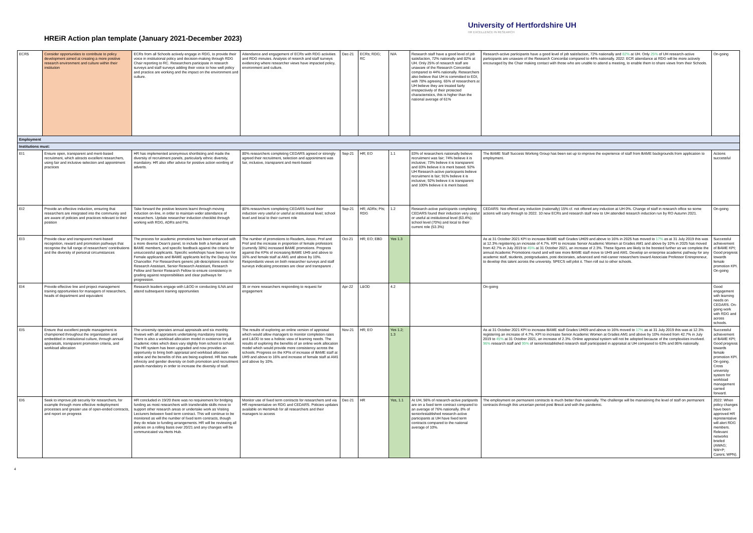HREiR Action plan template (January 2021-December 2023)
University of Hertfordshire UH
HR EXCELLENCE IN RESEARCH
| ECR5 | Consider opportunities to contribute to policy development aimed at creating a more positive research environment and culture within their institution | ECRs from all Schools actively engage in RDG, to provide their voice in institutional policy and decision-making through RDG Chair reporting to RC. Researchers participate in research surveys and staff surveys adding their voice to how well policy and practice are working and the impact on the environment and culture. | Attendance and engagement of ECRs with RDG activities and RDG minutes. Analysis of reserch and staff surveys evidencing where researcher views have impacted policy, environment and culture. | Dec-21 | ECRs; RDG; RC | N/A | Research staff have a good level of job satisfaction, 72% nationally and 82% at UH. Only 25% of research staff are unaware of the Research Concordat compared to 44% nationally. Researchers also believe that UH is committed to EDI, with 78% agreeing. 65% of researchers at UH believe they are treated fairly irrespectively of their protected characteristics, this is higher than the national average of 61% | Research-active participants have a good level of job satisfaction, 72% nationally and 82% at UH. Only 25% of UH research-active participants are unaware of the Research Concordat compared to 44% nationally. 2022: ECR attendance at RDG will be more actively encouraged by the Chair making contact with those who are unable to attend a meeting, to enable them to share views from their Schools. | On-going |
| Employment | | | | | | | | | |
| Institutions must: | | | | | | | | | |
| EI1 | Ensure open, transparent and merit-based recruitment, which attracts excellent researchers, using fair and inclusive selection and appointment practices | HR has implemented anonymous shortlisting and made the diversity of recruitment panels, particularly ethnic diversity, mandatory. HR also offer advice for positive action wording of adverts. | 80% researchers completing CEDARS agreed or strongly agreed their recruitment, selection and appointment was fair, inclusive, transparent and merit-based | Sep-21 | HR; EO | 1.1 | 83% of researchers nationally believe recruitment was fair; 74% believe it is inclusive; 73% believe it is transparent and 83% believe it is merit based. 92% UH Research-active participants believe recruitment is fair; 91% believe it is inclusive; 92% believe it is transparent and 100% believe it is merit based. | The BAME Staff Success Working Group has been set up to improve the experience of staff from BAME backgrounds from application to employment. | Actions successful |
| EI2 | Provide an effective induction, ensuring that researchers are integrated into the community and are aware of policies and practices relevant to their position | Take forward the positive lessons learnt through moving induction on-line, in order to maintain wider attendance of researchers. Update researcher induction checklist through working with RDG, ADRs and PIs. | 80% researchers completing CEDARS found their induction very useful or useful at institutional level; school level and local to their current role | Sep-21 | HR; ADRs; PIs; RDG | 1.2 | Research-active participants completing CEDARS found their induction very useful or useful at institutional level (63.4%); school level (70%) and local to their current role (53.3%) | CEDARS: Not offered any induction (nationally) 15% cf. not offered any induction at UH 0%. Change of staff in research office so some actions will carry through to 2022. 10 new ECRs and research staff new to UH attended research induction run by RO Autumn 2021. | On-going |
| EI3 | Provide clear and transparent merit-based recognition, reward and promotion pathways that recognise the full range of researchers' contributions and the diversity of personal circumstances | The process for academic promotions has been enhanced with a more diverse Dean's panel, to include both a female and BAME members, and specific feedback against the criteria for unsuccessful applicants. Specific workshops have been run for Female applicants and BAME applicants led by the Deputy Vice Chancellor. For Researchers generic job descriptions exist for Research Assistant, Senior Research Assistant, Research Fellow and Senior Research Fellow to ensure consistency in grading against responsibilities and clear pathways for progression. | The number of promotions to Readers, Assoc. Prof and Prof and the increase in proportion of female professors (currently 38%) increased BAME promotions. Progress against the KPIs of increasing BAME UH9 and above to 16% and female staff at AM1 and above by 10%. Respondants views on both researcher surveys and staff surveys indicating processes are clear and transparent . | Oct-21 | HR; EO; EBD | Yes 1.3 | | As at 31 October 2021 KPI to increase BAME staff Grades UH09 and above to 16% in 2025 has moved to 17% as at 31 July 2019 this was at 12.3% registering an increase of 4.7%. KPI to increase Senior Academic Women at Grades AM1 and above by 10% in 2025 has moved from 42.7% in July 2019 to 45% at 31 October 2021, an increase of 2.3%. These figures are likely to be boosted further as we complete the annual Academic Promotions round and will see more BAME staff move to UH9 and AM1. Develop an enterprise academic pathway for any academic staff, students, postgraduates, post doctorates, advanced and mid-career researchers toward Associate Professor Entrepreneur, to develop this talent across the university. SPECS will pilot it. Then roll out to other schools. | Successful achievement of BAME KPI; Good progress towards female promotion KPI. On-going |
| EI4 | Provide effective line and project management training opportunities for managers of researchers, heads of department and equivalent | Research leaders engage with L&OD in conducting ILNA and attend subsequent training opportunities | 35 or more researchers responding to request for engagement | Apr-22 | L&OD | 4.2 | | On-going | Good engagement with learning needs on CEDARS. On-going work with RDG and across schools. |
| EI5 | Ensure that excellent people management is championed throughout the organisation and embedded in institutional culture, through annual appraisals, transparent promotion criteria, and workload allocation | The university operates annual appraisals and six monthly reviews with all appraisers undertaking mandatory training. There is also a workload allocation model in existence for all academic roles which does vary slightly from school to school. The HR system has been upgraded and now provides an opportunity to bring both appraisal and workload allocation online and the benefits of this are being explored. HR has made ethnicity and gender diversity on both promotion and recruitment panels mandatory in order to increase the diversity of staff. | The results of exploring an online version of appraisal which would allow managers to monitor completion rates and L&OD to see a holistic view of learning needs. The results of exploring the benefits of an online work allocation model which would provide more consistency across the schools. Progress on the KPIs of increase of BAME staff at UH9 and above to 16% and increase of female staff at AM1 and above by 10%. | Nov-21 | HR; EO | Yes 1.2; 1.3 | | As at 31 October 2021 KPI to increase BAME staff Grades UH09 and above to 16% moved to 17% as at 31 July 2019 this was at 12.3% registering an increase of 4.7%. KPI to increase Senior Academic Women at Grades AM1 and above by 10% moved from 42.7% in July 2019 to 45% at 31 October 2021, an increase of 2.3%. Online appraisal system will not be adopted because of the complexities involved. 96% research staff and 95% of senior/established research staff participated in appraisal at UH compared to 63% and 86% nationally. | Successful achievement of BAME KPI; Good progress towards female promotion KPI. On-going. Cross university system for workload management carried forward. |
| EI6 | Seek to improve job security for researchers, for example through more effective redeployment processes and greater use of open-ended contracts, and report on progress | HR concluded in 19/20 there was no requirement for bridging funding as most researchers with transferable skills move to support other research areas or undertake work as Visiting Lecturers between fixed term contract. This will continue to be monitored as will the number of fixed term contracts, though they do relate to funding arrangements. HR will be reviewing all policies on a rolling basis over 20/21 and any changes will be communicated via Herts Hub. | Monitor use of fixed term contracts for researchers and via HR representative on RDG and CEDARS. Policies updates available on HertsHub for all researchers and their managers to access | Dec-21 | HR | Yes, 1.1 | At UH, 56% of research-active partipants are on a fixed term contract compared to an average of 76% nationally. 8% of senior/established research-active participants at UH have fixed term contracts compared to the national average of 10%. | The employment on permanent contracts is much better than nationally. The challenge will be mainatining the level of staff on permanent contracts through this uncertain period post Brexit and with the pandemic. | 2022: When policy changes have been approved HR representative will alert RDG members. Relevant networks briefed (AWAG; NW+P; Carers; WPN). |
4